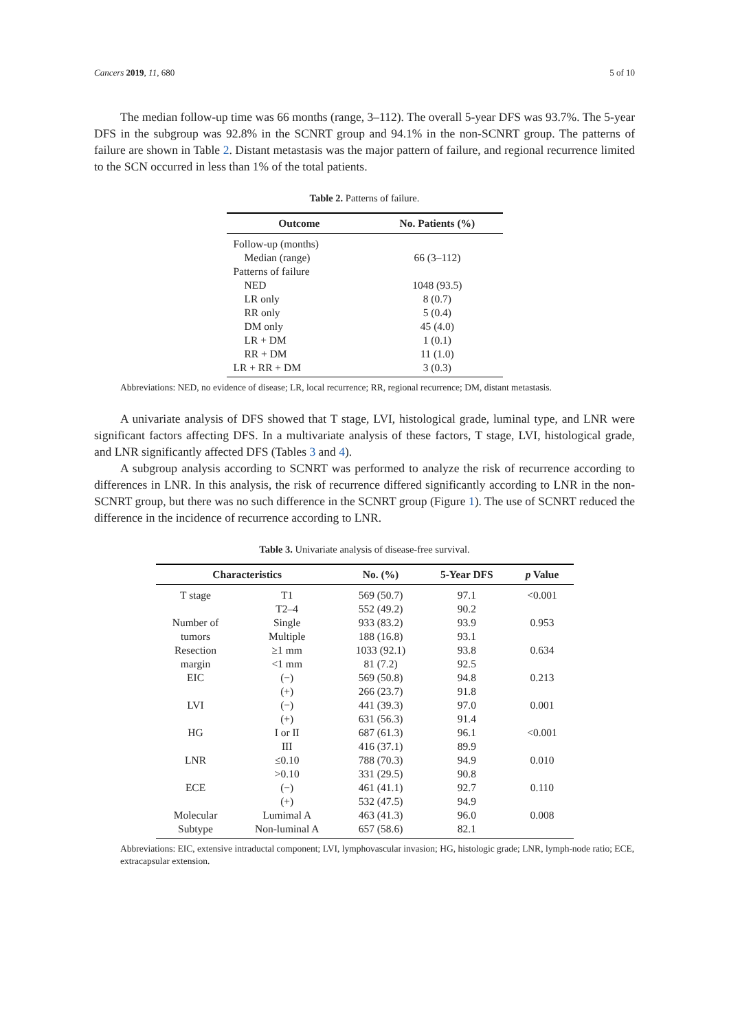Cancers 2019, 11, 680 5 of 10
The median follow-up time was 66 months (range, 3–112). The overall 5-year DFS was 93.7%. The 5-year DFS in the subgroup was 92.8% in the SCNRT group and 94.1% in the non-SCNRT group. The patterns of failure are shown in Table 2. Distant metastasis was the major pattern of failure, and regional recurrence limited to the SCN occurred in less than 1% of the total patients.
Table 2. Patterns of failure.
| Outcome | No. Patients (%) |
| --- | --- |
| Follow-up (months) | |
| Median (range) | 66 (3–112) |
| Patterns of failure | |
| NED | 1048 (93.5) |
| LR only | 8 (0.7) |
| RR only | 5 (0.4) |
| DM only | 45 (4.0) |
| LR + DM | 1 (0.1) |
| RR + DM | 11 (1.0) |
| LR + RR + DM | 3 (0.3) |
Abbreviations: NED, no evidence of disease; LR, local recurrence; RR, regional recurrence; DM, distant metastasis.
A univariate analysis of DFS showed that T stage, LVI, histological grade, luminal type, and LNR were significant factors affecting DFS. In a multivariate analysis of these factors, T stage, LVI, histological grade, and LNR significantly affected DFS (Tables 3 and 4).
A subgroup analysis according to SCNRT was performed to analyze the risk of recurrence according to differences in LNR. In this analysis, the risk of recurrence differed significantly according to LNR in the non-SCNRT group, but there was no such difference in the SCNRT group (Figure 1). The use of SCNRT reduced the difference in the incidence of recurrence according to LNR.
Table 3. Univariate analysis of disease-free survival.
| Characteristics | | No. (%) | 5-Year DFS | p Value |
| --- | --- | --- | --- | --- |
| T stage | T1 | 569 (50.7) | 97.1 | <0.001 |
| | T2–4 | 552 (49.2) | 90.2 | |
| Number of | Single | 933 (83.2) | 93.9 | 0.953 |
| tumors | Multiple | 188 (16.8) | 93.1 | |
| Resection | ≥1 mm | 1033 (92.1) | 93.8 | 0.634 |
| margin | <1 mm | 81 (7.2) | 92.5 | |
| EIC | (−) | 569 (50.8) | 94.8 | 0.213 |
| | (+) | 266 (23.7) | 91.8 | |
| LVI | (−) | 441 (39.3) | 97.0 | 0.001 |
| | (+) | 631 (56.3) | 91.4 | |
| HG | I or II | 687 (61.3) | 96.1 | <0.001 |
| | III | 416 (37.1) | 89.9 | |
| LNR | ≤0.10 | 788 (70.3) | 94.9 | 0.010 |
| | >0.10 | 331 (29.5) | 90.8 | |
| ECE | (−) | 461 (41.1) | 92.7 | 0.110 |
| | (+) | 532 (47.5) | 94.9 | |
| Molecular | Lumimal A | 463 (41.3) | 96.0 | 0.008 |
| Subtype | Non-luminal A | 657 (58.6) | 82.1 | |
Abbreviations: EIC, extensive intraductal component; LVI, lymphovascular invasion; HG, histologic grade; LNR, lymph-node ratio; ECE, extracapsular extension.